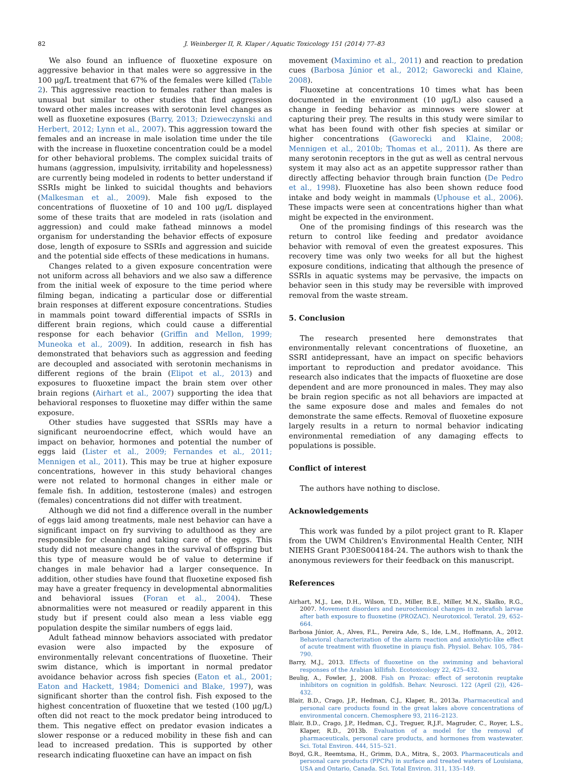82 J. Weinberger II, R. Klaper / Aquatic Toxicology 151 (2014) 77–83
We also found an influence of fluoxetine exposure on aggressive behavior in that males were so aggressive in the 100 μg/L treatment that 67% of the females were killed (Table 2). This aggressive reaction to females rather than males is unusual but similar to other studies that find aggression toward other males increases with serotonin level changes as well as fluoxetine exposures (Barry, 2013; Dzieweczynski and Herbert, 2012; Lynn et al., 2007). This aggression toward the females and an increase in male isolation time under the tile with the increase in fluoxetine concentration could be a model for other behavioral problems. The complex suicidal traits of humans (aggression, impulsivity, irritability and hopelessness) are currently being modeled in rodents to better understand if SSRIs might be linked to suicidal thoughts and behaviors (Malkesman et al., 2009). Male fish exposed to the concentrations of fluoxetine of 10 and 100 μg/L displayed some of these traits that are modeled in rats (isolation and aggression) and could make fathead minnows a model organism for understanding the behavior effects of exposure dose, length of exposure to SSRIs and aggression and suicide and the potential side effects of these medications in humans.
Changes related to a given exposure concentration were not uniform across all behaviors and we also saw a difference from the initial week of exposure to the time period where filming began, indicating a particular dose or differential brain responses at different exposure concentrations. Studies in mammals point toward differential impacts of SSRIs in different brain regions, which could cause a differential response for each behavior (Griffin and Mellon, 1999; Muneoka et al., 2009). In addition, research in fish has demonstrated that behaviors such as aggression and feeding are decoupled and associated with serotonin mechanisms in different regions of the brain (Elipot et al., 2013) and exposures to fluoxetine impact the brain stem over other brain regions (Airhart et al., 2007) supporting the idea that behavioral responses to fluoxetine may differ within the same exposure.
Other studies have suggested that SSRIs may have a significant neuroendocrine effect, which would have an impact on behavior, hormones and potential the number of eggs laid (Lister et al., 2009; Fernandes et al., 2011; Mennigen et al., 2011). This may be true at higher exposure concentrations, however in this study behavioral changes were not related to hormonal changes in either male or female fish. In addition, testosterone (males) and estrogen (females) concentrations did not differ with treatment.
Although we did not find a difference overall in the number of eggs laid among treatments, male nest behavior can have a significant impact on fry surviving to adulthood as they are responsible for cleaning and taking care of the eggs. This study did not measure changes in the survival of offspring but this type of measure would be of value to determine if changes in male behavior had a larger consequence. In addition, other studies have found that fluoxetine exposed fish may have a greater frequency in developmental abnormalities and behavioral issues (Foran et al., 2004). These abnormalities were not measured or readily apparent in this study but if present could also mean a less viable egg population despite the similar numbers of eggs laid.
Adult fathead minnow behaviors associated with predator evasion were also impacted by the exposure of environmentally relevant concentrations of fluoxetine. Their swim distance, which is important in normal predator avoidance behavior across fish species (Eaton et al., 2001; Eaton and Hackett, 1984; Domenici and Blake, 1997), was significant shorter than the control fish. Fish exposed to the highest concentration of fluoxetine that we tested (100 μg/L) often did not react to the mock predator being introduced to them. This negative effect on predator evasion indicates a slower response or a reduced mobility in these fish and can lead to increased predation. This is supported by other research indicating fluoxetine can have an impact on fish
movement (Maximino et al., 2011) and reaction to predation cues (Barbosa Júnior et al., 2012; Gaworecki and Klaine, 2008).
Fluoxetine at concentrations 10 times what has been documented in the environment (10 μg/L) also caused a change in feeding behavior as minnows were slower at capturing their prey. The results in this study were similar to what has been found with other fish species at similar or higher concentrations (Gaworecki and Klaine, 2008; Mennigen et al., 2010b; Thomas et al., 2011). As there are many serotonin receptors in the gut as well as central nervous system it may also act as an appetite suppressor rather than directly affecting behavior through brain function (De Pedro et al., 1998). Fluoxetine has also been shown reduce food intake and body weight in mammals (Uphouse et al., 2006). These impacts were seen at concentrations higher than what might be expected in the environment.
One of the promising findings of this research was the return to control like feeding and predator avoidance behavior with removal of even the greatest exposures. This recovery time was only two weeks for all but the highest exposure conditions, indicating that although the presence of SSRIs in aquatic systems may be pervasive, the impacts on behavior seen in this study may be reversible with improved removal from the waste stream.
5. Conclusion
The research presented here demonstrates that environmentally relevant concentrations of fluoxetine, an SSRI antidepressant, have an impact on specific behaviors important to reproduction and predator avoidance. This research also indicates that the impacts of fluoxetine are dose dependent and are more pronounced in males. They may also be brain region specific as not all behaviors are impacted at the same exposure dose and males and females do not demonstrate the same effects. Removal of fluoxetine exposure largely results in a return to normal behavior indicating environmental remediation of any damaging effects to populations is possible.
Conflict of interest
The authors have nothing to disclose.
Acknowledgements
This work was funded by a pilot project grant to R. Klaper from the UWM Children's Environmental Health Center, NIH NIEHS Grant P30ES004184-24. The authors wish to thank the anonymous reviewers for their feedback on this manuscript.
References
Airhart, M.J., Lee, D.H., Wilson, T.D., Miller, B.E., Miller, M.N., Skalko, R.G., 2007. Movement disorders and neurochemical changes in zebrafish larvae after bath exposure to fluoxetine (PROZAC). Neurotoxicol. Teratol. 29, 652–664.
Barbosa Júnior, A., Alves, F.L., Pereira Ade, S., Ide, L.M., Hoffmann, A., 2012. Behavioral characterization of the alarm reaction and anxiolytic-like effect of acute treatment with fluoxetine in piauçu fish. Physiol. Behav. 105, 784–790.
Barry, M.J., 2013. Effects of fluoxetine on the swimming and behavioral responses of the Arabian killifish. Ecotoxicology 22, 425–432.
Beulig, A., Fowler, J., 2008. Fish on Prozac: effect of serotonin reuptake inhibitors on cognition in goldfish. Behav. Neurosci. 122 (April (2)), 426–432.
Blair, B.D., Crago, J.P., Hedman, C.J., Klaper, R., 2013a. Pharmaceutical and personal care products found in the great lakes above concentrations of environmental concern. Chemosphere 93, 2116–2123.
Blair, B.D., Crago, J.P., Hedman, C.J., Treguer, R.J.F., Magruder, C., Royer, L.S., Klaper, R.D., 2013b. Evaluation of a model for the removal of pharmaceuticals, personal care products, and hormones from wastewater. Sci. Total Environ. 444, 515–521.
Boyd, G.R., Reemtsma, H., Grimm, D.A., Mitra, S., 2003. Pharmaceuticals and personal care products (PPCPs) in surface and treated waters of Louisiana, USA and Ontario, Canada. Sci. Total Environ. 311, 135–149.